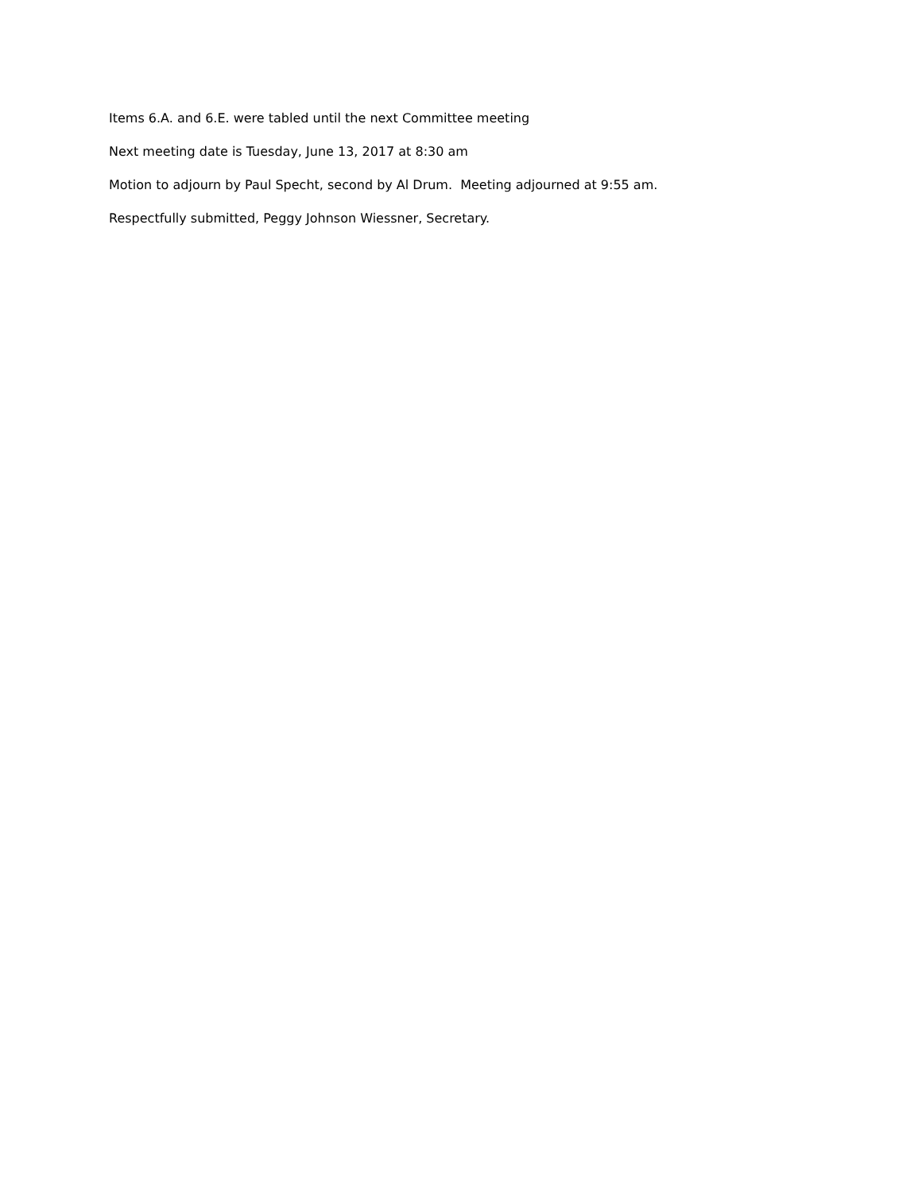Items 6.A. and 6.E. were tabled until the next Committee meeting
Next meeting date is Tuesday, June 13, 2017 at 8:30 am
Motion to adjourn by Paul Specht, second by Al Drum. Meeting adjourned at 9:55 am.
Respectfully submitted, Peggy Johnson Wiessner, Secretary.